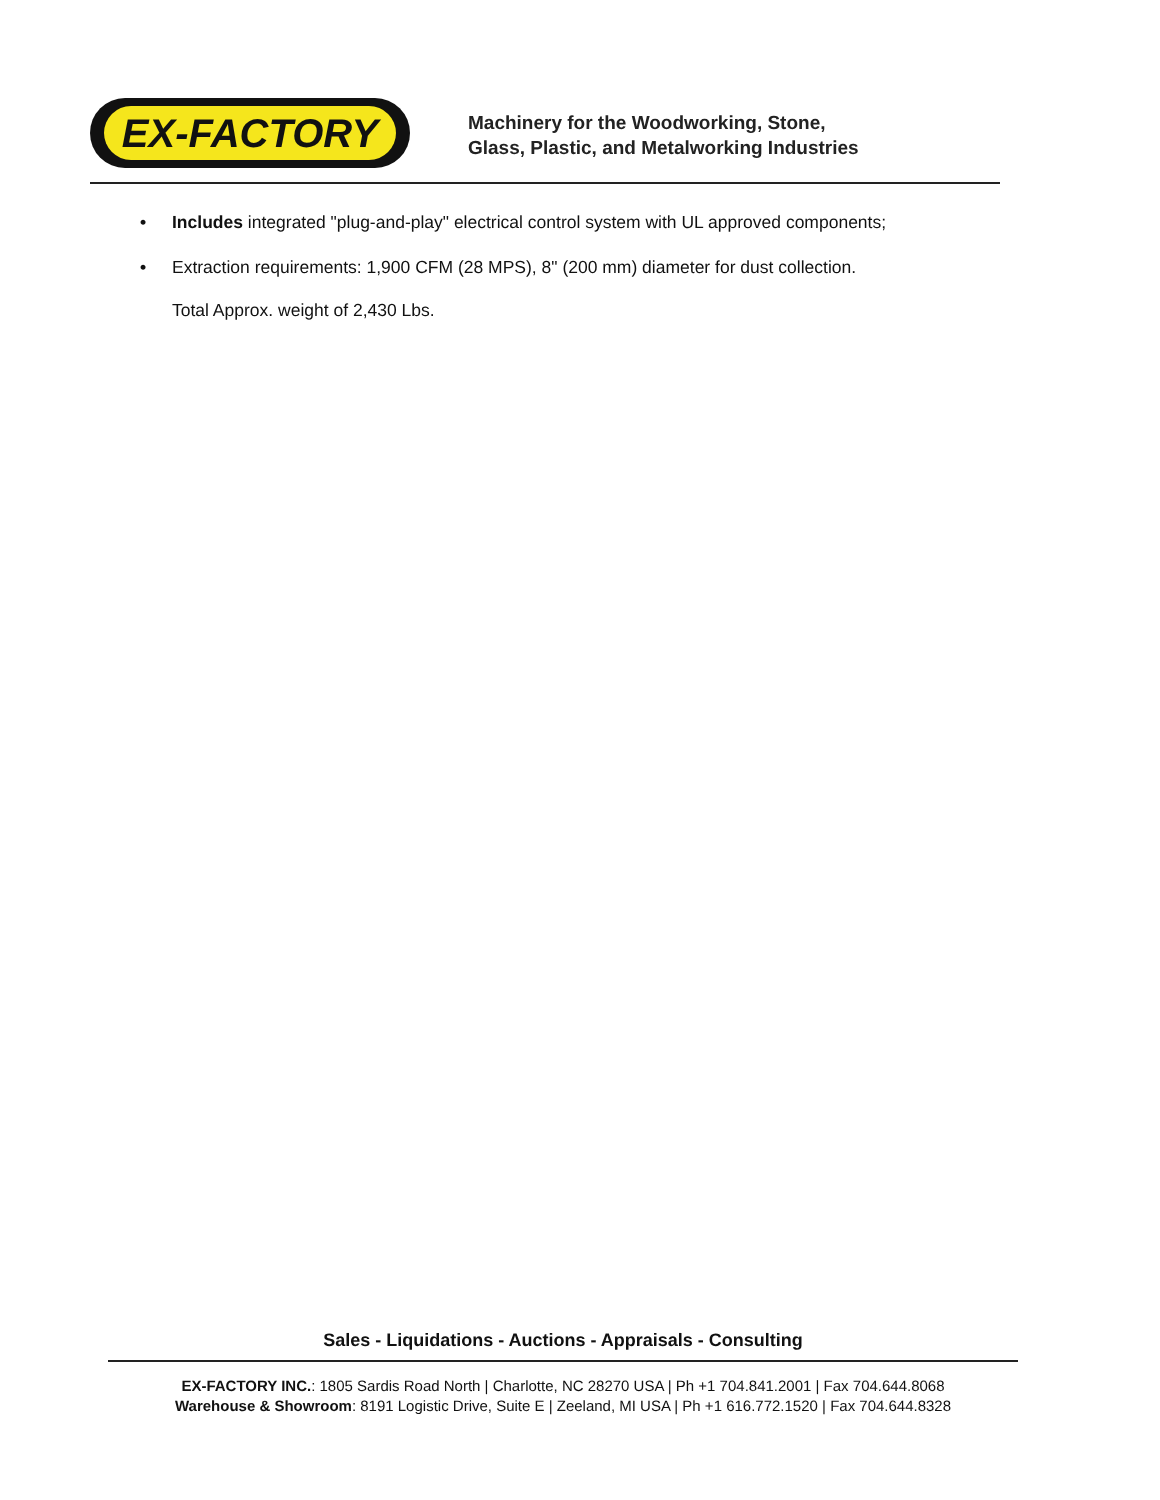EX-FACTORY
Machinery for the Woodworking, Stone,
Glass, Plastic, and Metalworking Industries
• Includes integrated "plug-and-play" electrical control system with UL approved components;
• Extraction requirements: 1,900 CFM (28 MPS), 8" (200 mm) diameter for dust collection.
Total Approx. weight of 2,430 Lbs.
Sales - Liquidations - Auctions - Appraisals - Consulting
EX-FACTORY INC.: 1805 Sardis Road North | Charlotte, NC 28270 USA | Ph +1 704.841.2001 | Fax 704.644.8068
Warehouse & Showroom: 8191 Logistic Drive, Suite E | Zeeland, MI USA | Ph +1 616.772.1520 | Fax 704.644.8328